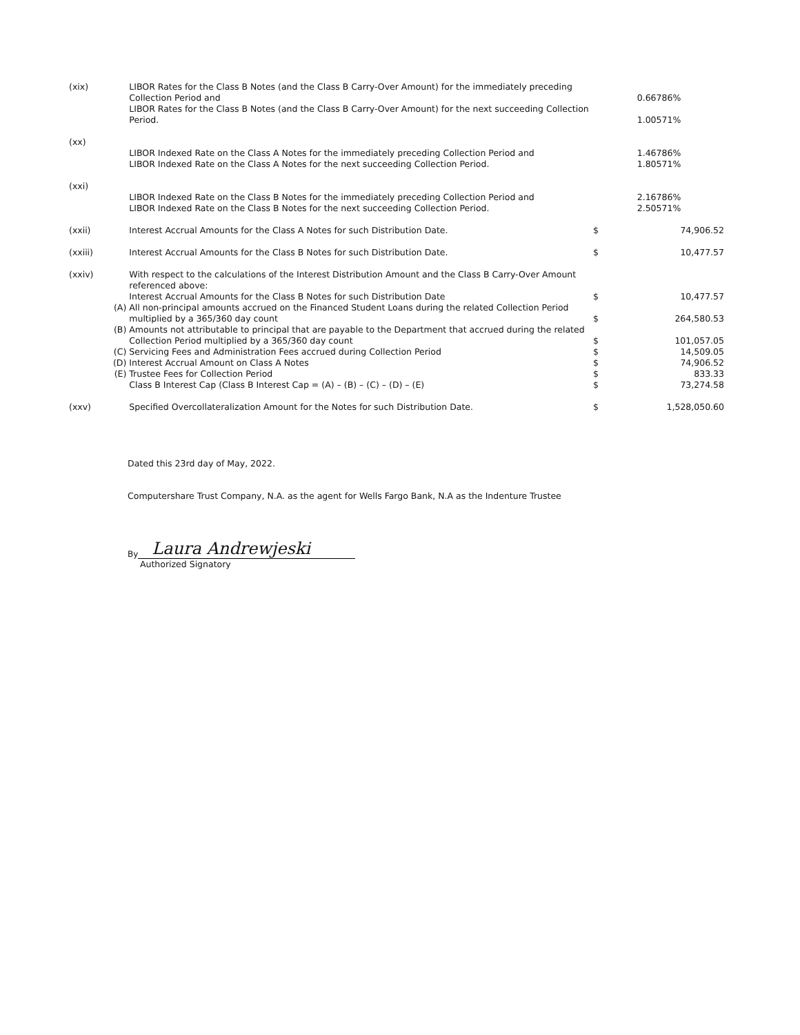| (xix) | | LIBOR Rates for the Class B Notes (and the Class B Carry-Over Amount) for the immediately preceding Collection Period and | | 0.66786% |
| | | LIBOR Rates for the Class B Notes (and the Class B Carry-Over Amount) for the next succeeding Collection Period. | | 1.00571% |
| (xx) | | LIBOR Indexed Rate on the Class A Notes for the immediately preceding Collection Period and LIBOR Indexed Rate on the Class A Notes for the next succeeding Collection Period. | | 1.46786% 1.80571% |
| (xxi) | | LIBOR Indexed Rate on the Class B Notes for the immediately preceding Collection Period and LIBOR Indexed Rate on the Class B Notes for the next succeeding Collection Period. | | 2.16786% 2.50571% |
| (xxii) | | Interest Accrual Amounts for the Class A Notes for such Distribution Date. | $ | 74,906.52 |
| (xxiii) | | Interest Accrual Amounts for the Class B Notes for such Distribution Date. | $ | 10,477.57 |
| (xxiv) | | With respect to the calculations of the Interest Distribution Amount and the Class B Carry-Over Amount referenced above: | | |
| | | Interest Accrual Amounts for the Class B Notes for such Distribution Date | $ | 10,477.57 |
| | (A) | All non-principal amounts accrued on the Financed Student Loans during the related Collection Period multiplied by a 365/360 day count | $ | 264,580.53 |
| | (B) | Amounts not attributable to principal that are payable to the Department that accrued during the related Collection Period multiplied by a 365/360 day count | $ | 101,057.05 |
| | (C) | Servicing Fees and Administration Fees accrued during Collection Period | $ | 14,509.05 |
| | (D) | Interest Accrual Amount on Class A Notes | $ | 74,906.52 |
| | (E) | Trustee Fees for Collection Period | $ | 833.33 |
| | | Class B Interest Cap (Class B Interest Cap = (A) – (B) – (C) – (D) – (E) | $ | 73,274.58 |
| (xxv) | | Specified Overcollateralization Amount for the Notes for such Distribution Date. | $ | 1,528,050.60 |
Dated this 23rd day of May, 2022.
Computershare Trust Company, N.A. as the agent for Wells Fargo Bank, N.A as the Indenture Trustee
By Laura Andrewjeski
Authorized Signatory